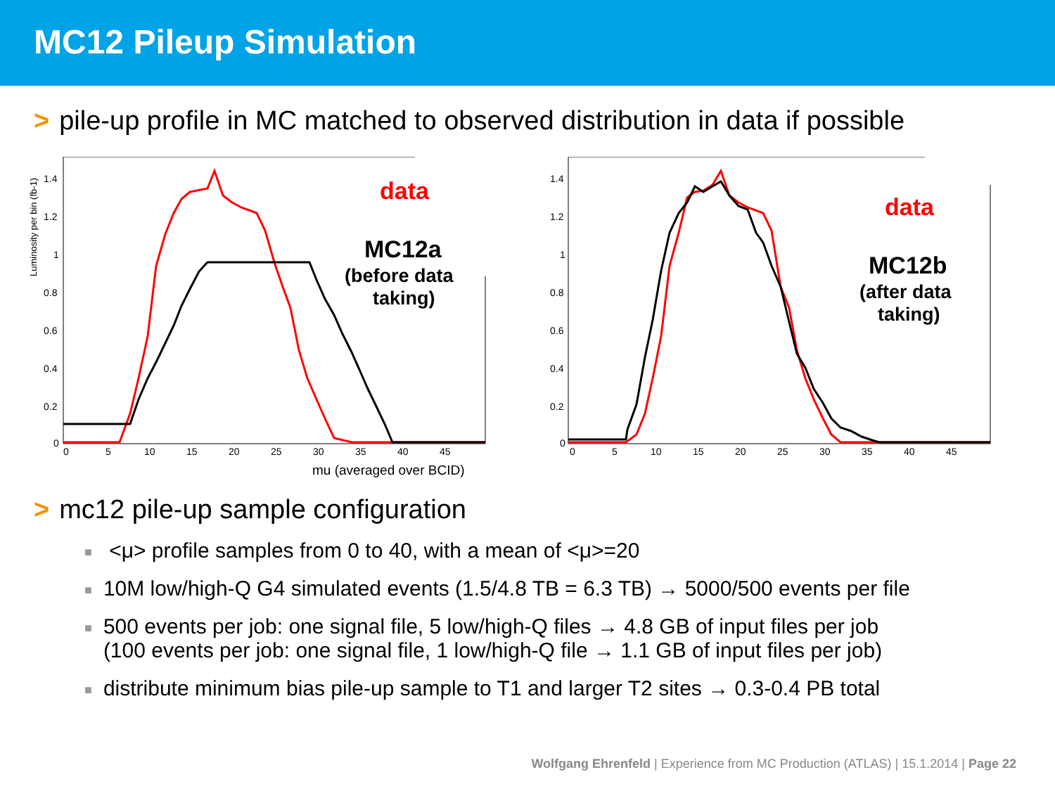MC12 Pileup Simulation
> pile-up profile in MC matched to observed distribution in data if possible
Luminosity per bin (fb-1)
1.4
1.2
1
0.8
0.6
0.4
0.2
0
0
5
10
15
20
25
30
35
40
45
mu (averaged over BCID)
data
MC12a
(before data
taking)
1.4
1.2
1
0.8
0.6
0.4
0.2
0
0
5
10
15
20
25
30
35
40
45
data
MC12b
(after data
taking)
> mc12 pile-up sample configuration
■ <μ> profile samples from 0 to 40, with a mean of <μ>=20
■ 10M low/high-Q G4 simulated events (1.5/4.8 TB = 6.3 TB) → 5000/500 events per file
■ 500 events per job: one signal file, 5 low/high-Q files → 4.8 GB of input files per job
■ (100 events per job: one signal file, 1 low/high-Q file → 1.1 GB of input files per job)
■ distribute minimum bias pile-up sample to T1 and larger T2 sites → 0.3-0.4 PB total
Wolfgang Ehrenfeld | Experience from MC Production (ATLAS) | 15.1.2014 | Page 22